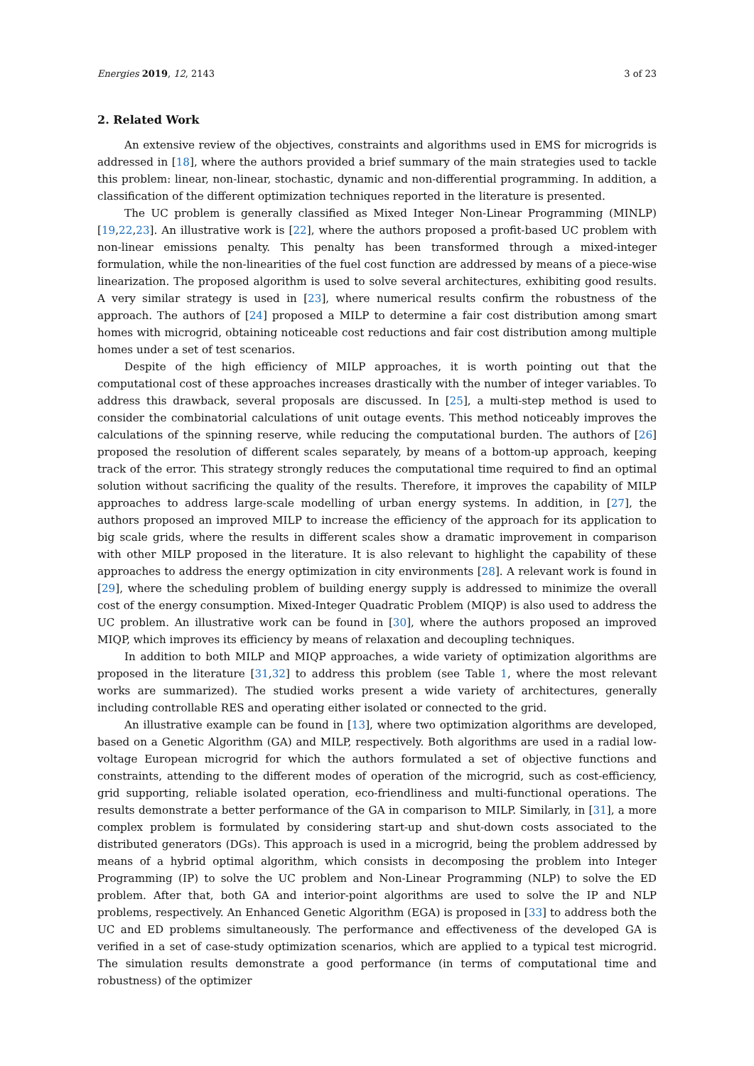Energies 2019, 12, 2143 3 of 23
2. Related Work
An extensive review of the objectives, constraints and algorithms used in EMS for microgrids is addressed in [18], where the authors provided a brief summary of the main strategies used to tackle this problem: linear, non-linear, stochastic, dynamic and non-differential programming. In addition, a classification of the different optimization techniques reported in the literature is presented.
The UC problem is generally classified as Mixed Integer Non-Linear Programming (MINLP) [19,22,23]. An illustrative work is [22], where the authors proposed a profit-based UC problem with non-linear emissions penalty. This penalty has been transformed through a mixed-integer formulation, while the non-linearities of the fuel cost function are addressed by means of a piece-wise linearization. The proposed algorithm is used to solve several architectures, exhibiting good results. A very similar strategy is used in [23], where numerical results confirm the robustness of the approach. The authors of [24] proposed a MILP to determine a fair cost distribution among smart homes with microgrid, obtaining noticeable cost reductions and fair cost distribution among multiple homes under a set of test scenarios.
Despite of the high efficiency of MILP approaches, it is worth pointing out that the computational cost of these approaches increases drastically with the number of integer variables. To address this drawback, several proposals are discussed. In [25], a multi-step method is used to consider the combinatorial calculations of unit outage events. This method noticeably improves the calculations of the spinning reserve, while reducing the computational burden. The authors of [26] proposed the resolution of different scales separately, by means of a bottom-up approach, keeping track of the error. This strategy strongly reduces the computational time required to find an optimal solution without sacrificing the quality of the results. Therefore, it improves the capability of MILP approaches to address large-scale modelling of urban energy systems. In addition, in [27], the authors proposed an improved MILP to increase the efficiency of the approach for its application to big scale grids, where the results in different scales show a dramatic improvement in comparison with other MILP proposed in the literature. It is also relevant to highlight the capability of these approaches to address the energy optimization in city environments [28]. A relevant work is found in [29], where the scheduling problem of building energy supply is addressed to minimize the overall cost of the energy consumption. Mixed-Integer Quadratic Problem (MIQP) is also used to address the UC problem. An illustrative work can be found in [30], where the authors proposed an improved MIQP, which improves its efficiency by means of relaxation and decoupling techniques.
In addition to both MILP and MIQP approaches, a wide variety of optimization algorithms are proposed in the literature [31,32] to address this problem (see Table 1, where the most relevant works are summarized). The studied works present a wide variety of architectures, generally including controllable RES and operating either isolated or connected to the grid.
An illustrative example can be found in [13], where two optimization algorithms are developed, based on a Genetic Algorithm (GA) and MILP, respectively. Both algorithms are used in a radial low-voltage European microgrid for which the authors formulated a set of objective functions and constraints, attending to the different modes of operation of the microgrid, such as cost-efficiency, grid supporting, reliable isolated operation, eco-friendliness and multi-functional operations. The results demonstrate a better performance of the GA in comparison to MILP. Similarly, in [31], a more complex problem is formulated by considering start-up and shut-down costs associated to the distributed generators (DGs). This approach is used in a microgrid, being the problem addressed by means of a hybrid optimal algorithm, which consists in decomposing the problem into Integer Programming (IP) to solve the UC problem and Non-Linear Programming (NLP) to solve the ED problem. After that, both GA and interior-point algorithms are used to solve the IP and NLP problems, respectively. An Enhanced Genetic Algorithm (EGA) is proposed in [33] to address both the UC and ED problems simultaneously. The performance and effectiveness of the developed GA is verified in a set of case-study optimization scenarios, which are applied to a typical test microgrid. The simulation results demonstrate a good performance (in terms of computational time and robustness) of the optimizer